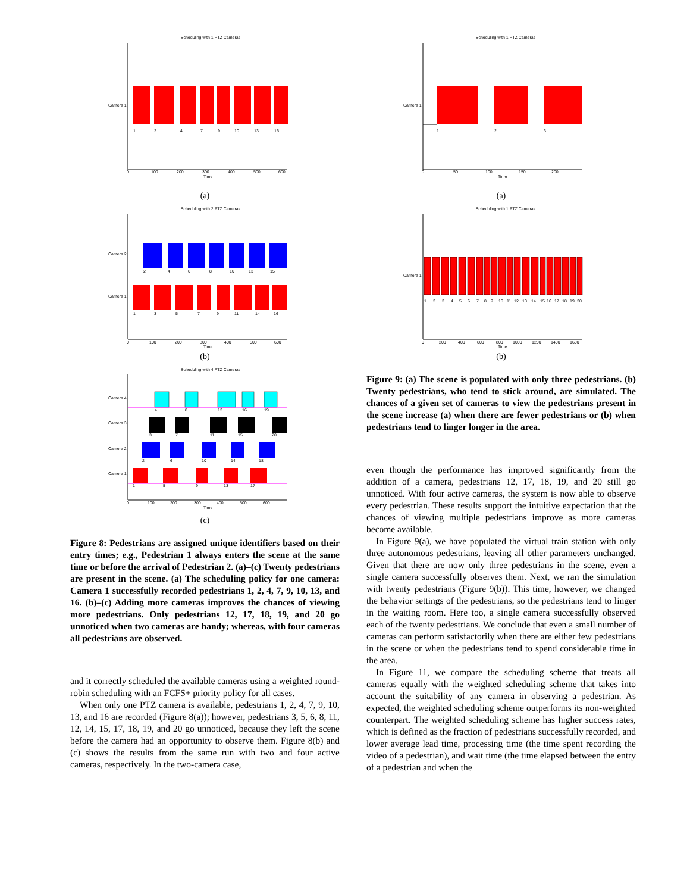Scheduling with 1 PTZ Cameras
Camera 1
1
2
4
7
9
10
13
16
0
100
200
300
400
500
600
Time
(a)
Scheduling with 2 PTZ Cameras
Camera 2
Camera 1
2
4
6
8
10
13
15
1
3
5
7
9
11
14
16
0
100
200
300
400
500
600
Time
(b)
Scheduling with 4 PTZ Cameras
Camera 4
Camera 3
Camera 2
Camera 1
4
8
12
16
19
3
7
11
15
20
2
6
10
14
18
1
5
9
13
17
0
100
200
300
400
500
600
Time
(c)
Figure 8: Pedestrians are assigned unique identifiers based on their entry times; e.g., Pedestrian 1 always enters the scene at the same time or before the arrival of Pedestrian 2. (a)–(c) Twenty pedestrians are present in the scene. (a) The scheduling policy for one camera: Camera 1 successfully recorded pedestrians 1, 2, 4, 7, 9, 10, 13, and 16. (b)–(c) Adding more cameras improves the chances of viewing more pedestrians. Only pedestrians 12, 17, 18, 19, and 20 go unnoticed when two cameras are handy; whereas, with four cameras all pedestrians are observed.
and it correctly scheduled the available cameras using a weighted round-robin scheduling with an FCFS+ priority policy for all cases.
When only one PTZ camera is available, pedestrians 1, 2, 4, 7, 9, 10, 13, and 16 are recorded (Figure 8(a)); however, pedestrians 3, 5, 6, 8, 11, 12, 14, 15, 17, 18, 19, and 20 go unnoticed, because they left the scene before the camera had an opportunity to observe them. Figure 8(b) and (c) shows the results from the same run with two and four active cameras, respectively. In the two-camera case,
Scheduling with 1 PTZ Cameras
Camera 1
1
2
3
0
50
100
150
200
Time
(a)
Scheduling with 1 PTZ Cameras
Camera 1
1
2
3
4
5
6
7
8
9
10
11
12
13
14
15
16
17
18
19
20
0
200
400
600
800
1000
1200
1400
1600
Time
(b)
Figure 9: (a) The scene is populated with only three pedestrians. (b) Twenty pedestrians, who tend to stick around, are simulated. The chances of a given set of cameras to view the pedestrians present in the scene increase (a) when there are fewer pedestrians or (b) when pedestrians tend to linger longer in the area.
even though the performance has improved significantly from the addition of a camera, pedestrians 12, 17, 18, 19, and 20 still go unnoticed. With four active cameras, the system is now able to observe every pedestrian. These results support the intuitive expectation that the chances of viewing multiple pedestrians improve as more cameras become available.
In Figure 9(a), we have populated the virtual train station with only three autonomous pedestrians, leaving all other parameters unchanged. Given that there are now only three pedestrians in the scene, even a single camera successfully observes them. Next, we ran the simulation with twenty pedestrians (Figure 9(b)). This time, however, we changed the behavior settings of the pedestrians, so the pedestrians tend to linger in the waiting room. Here too, a single camera successfully observed each of the twenty pedestrians. We conclude that even a small number of cameras can perform satisfactorily when there are either few pedestrians in the scene or when the pedestrians tend to spend considerable time in the area.
In Figure 11, we compare the scheduling scheme that treats all cameras equally with the weighted scheduling scheme that takes into account the suitability of any camera in observing a pedestrian. As expected, the weighted scheduling scheme outperforms its non-weighted counterpart. The weighted scheduling scheme has higher success rates, which is defined as the fraction of pedestrians successfully recorded, and lower average lead time, processing time (the time spent recording the video of a pedestrian), and wait time (the time elapsed between the entry of a pedestrian and when the